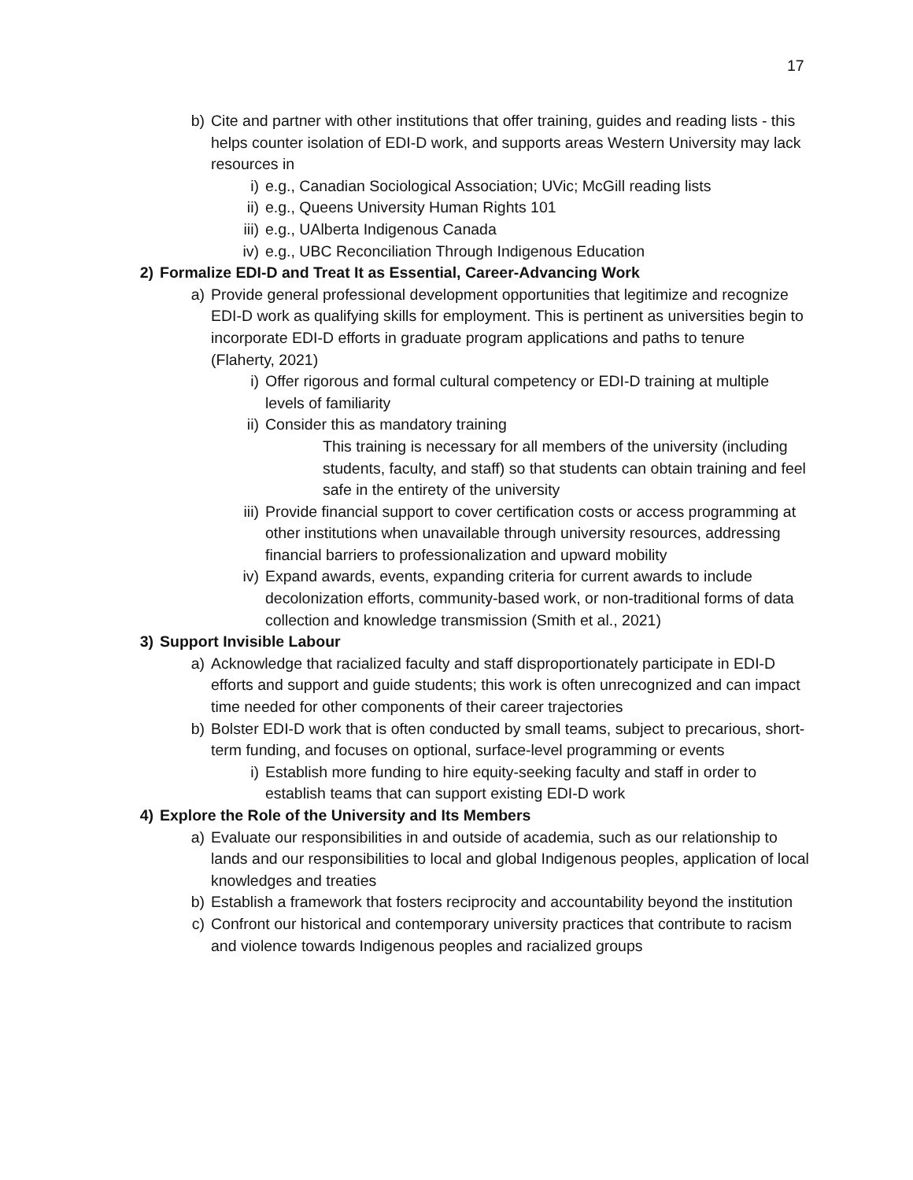17
b) Cite and partner with other institutions that offer training, guides and reading lists - this helps counter isolation of EDI-D work, and supports areas Western University may lack resources in
i) e.g., Canadian Sociological Association; UVic; McGill reading lists
ii) e.g., Queens University Human Rights 101
iii) e.g., UAlberta Indigenous Canada
iv) e.g., UBC Reconciliation Through Indigenous Education
2) Formalize EDI-D and Treat It as Essential, Career-Advancing Work
a) Provide general professional development opportunities that legitimize and recognize EDI-D work as qualifying skills for employment. This is pertinent as universities begin to incorporate EDI-D efforts in graduate program applications and paths to tenure (Flaherty, 2021)
i) Offer rigorous and formal cultural competency or EDI-D training at multiple levels of familiarity
ii) Consider this as mandatory training
This training is necessary for all members of the university (including students, faculty, and staff) so that students can obtain training and feel safe in the entirety of the university
iii) Provide financial support to cover certification costs or access programming at other institutions when unavailable through university resources, addressing financial barriers to professionalization and upward mobility
iv) Expand awards, events, expanding criteria for current awards to include decolonization efforts, community-based work, or non-traditional forms of data collection and knowledge transmission (Smith et al., 2021)
3) Support Invisible Labour
a) Acknowledge that racialized faculty and staff disproportionately participate in EDI-D efforts and support and guide students; this work is often unrecognized and can impact time needed for other components of their career trajectories
b) Bolster EDI-D work that is often conducted by small teams, subject to precarious, short-term funding, and focuses on optional, surface-level programming or events
i) Establish more funding to hire equity-seeking faculty and staff in order to establish teams that can support existing EDI-D work
4) Explore the Role of the University and Its Members
a) Evaluate our responsibilities in and outside of academia, such as our relationship to lands and our responsibilities to local and global Indigenous peoples, application of local knowledges and treaties
b) Establish a framework that fosters reciprocity and accountability beyond the institution
c) Confront our historical and contemporary university practices that contribute to racism and violence towards Indigenous peoples and racialized groups